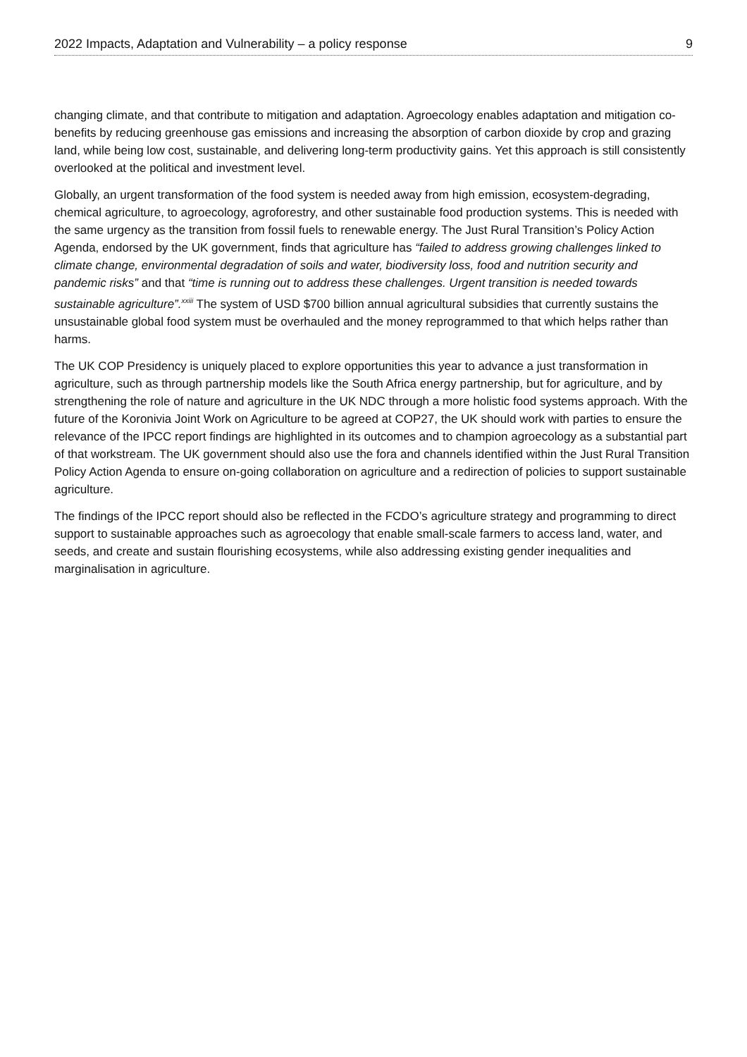2022 Impacts, Adaptation and Vulnerability – a policy response 9
changing climate, and that contribute to mitigation and adaptation. Agroecology enables adaptation and mitigation co-benefits by reducing greenhouse gas emissions and increasing the absorption of carbon dioxide by crop and grazing land, while being low cost, sustainable, and delivering long-term productivity gains. Yet this approach is still consistently overlooked at the political and investment level.
Globally, an urgent transformation of the food system is needed away from high emission, ecosystem-degrading, chemical agriculture, to agroecology, agroforestry, and other sustainable food production systems. This is needed with the same urgency as the transition from fossil fuels to renewable energy. The Just Rural Transition’s Policy Action Agenda, endorsed by the UK government, finds that agriculture has “failed to address growing challenges linked to climate change, environmental degradation of soils and water, biodiversity loss, food and nutrition security and pandemic risks” and that “time is running out to address these challenges. Urgent transition is needed towards sustainable agriculture”.<sup>xxiii</sup> The system of USD $700 billion annual agricultural subsidies that currently sustains the unsustainable global food system must be overhauled and the money reprogrammed to that which helps rather than harms.
The UK COP Presidency is uniquely placed to explore opportunities this year to advance a just transformation in agriculture, such as through partnership models like the South Africa energy partnership, but for agriculture, and by strengthening the role of nature and agriculture in the UK NDC through a more holistic food systems approach. With the future of the Koronivia Joint Work on Agriculture to be agreed at COP27, the UK should work with parties to ensure the relevance of the IPCC report findings are highlighted in its outcomes and to champion agroecology as a substantial part of that workstream. The UK government should also use the fora and channels identified within the Just Rural Transition Policy Action Agenda to ensure on-going collaboration on agriculture and a redirection of policies to support sustainable agriculture.
The findings of the IPCC report should also be reflected in the FCDO’s agriculture strategy and programming to direct support to sustainable approaches such as agroecology that enable small-scale farmers to access land, water, and seeds, and create and sustain flourishing ecosystems, while also addressing existing gender inequalities and marginalisation in agriculture.